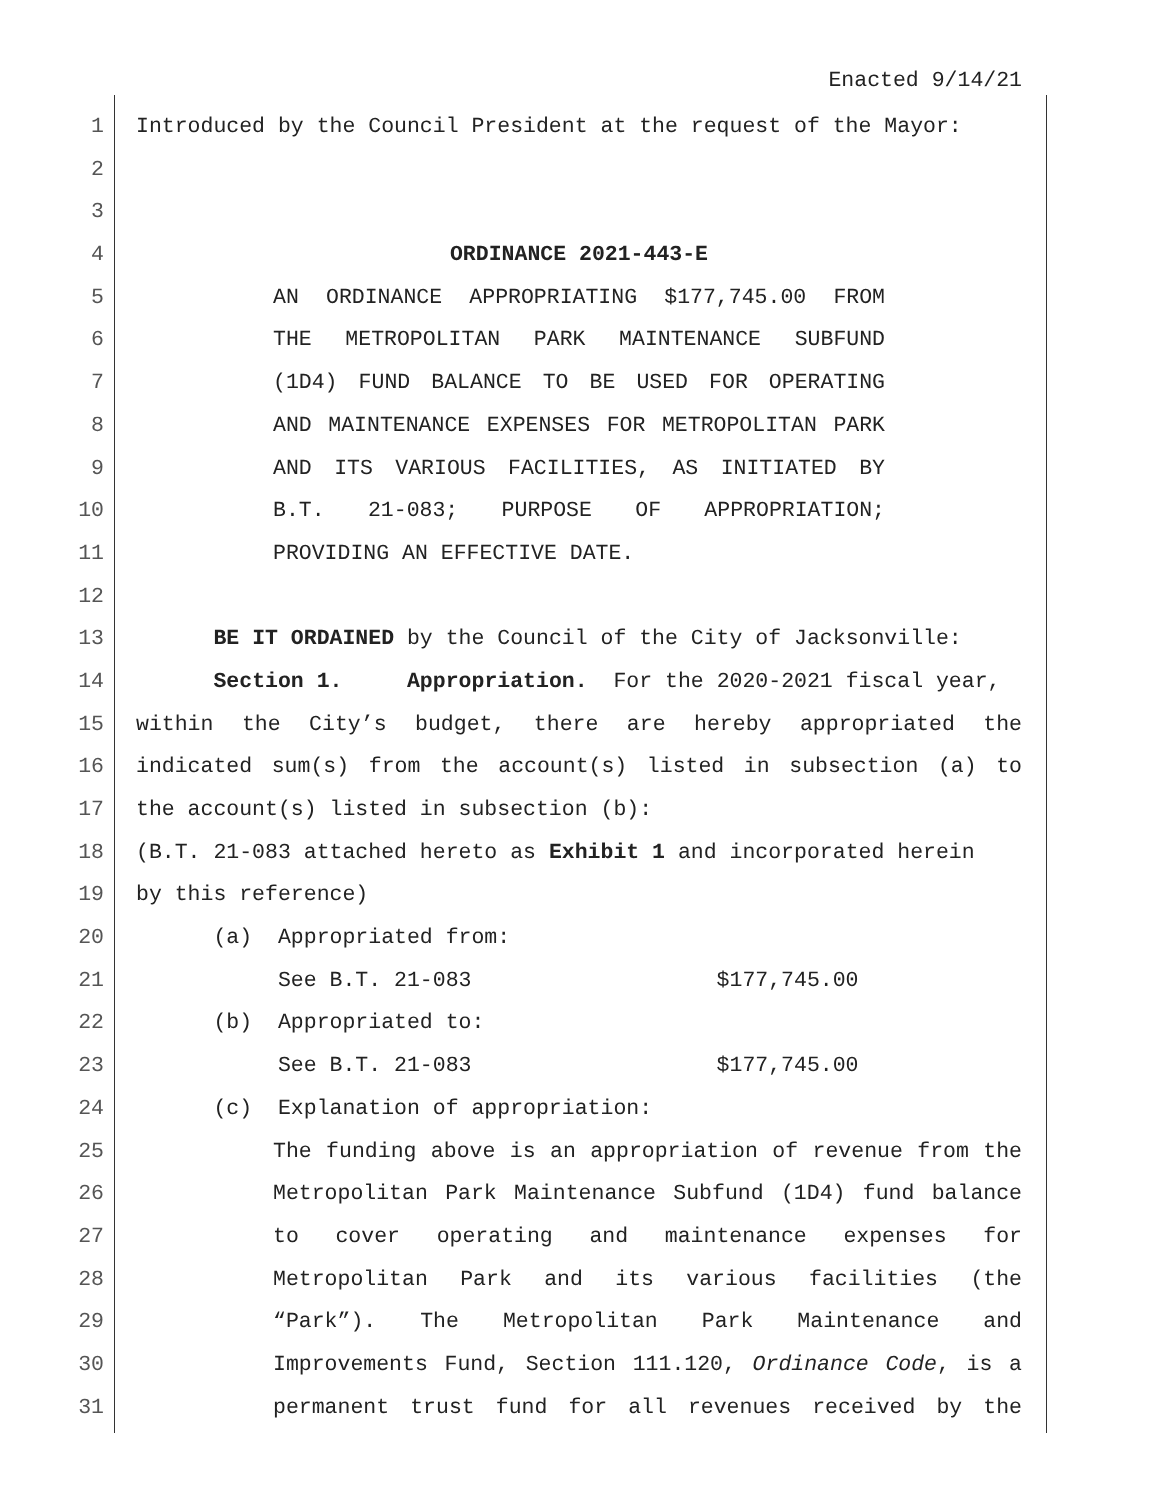Enacted 9/14/21
1 Introduced by the Council President at the request of the Mayor:
2
3
4 ORDINANCE 2021-443-E
5 AN ORDINANCE APPROPRIATING $177,745.00 FROM
6 THE METROPOLITAN PARK MAINTENANCE SUBFUND
7 (1D4) FUND BALANCE TO BE USED FOR OPERATING
8 AND MAINTENANCE EXPENSES FOR METROPOLITAN PARK
9 AND ITS VARIOUS FACILITIES, AS INITIATED BY
10 B.T. 21-083; PURPOSE OF APPROPRIATION;
11 PROVIDING AN EFFECTIVE DATE.
12
13 BE IT ORDAINED by the Council of the City of Jacksonville:
14 Section 1. Appropriation. For the 2020-2021 fiscal year,
15 within the City’s budget, there are hereby appropriated the
16 indicated sum(s) from the account(s) listed in subsection (a) to
17 the account(s) listed in subsection (b):
18 (B.T. 21-083 attached hereto as Exhibit 1 and incorporated herein
19 by this reference)
20 (a) Appropriated from:
21 See B.T. 21-083 $177,745.00
22 (b) Appropriated to:
23 See B.T. 21-083 $177,745.00
24 (c) Explanation of appropriation:
25 The funding above is an appropriation of revenue from the
26 Metropolitan Park Maintenance Subfund (1D4) fund balance
27 to cover operating and maintenance expenses for
28 Metropolitan Park and its various facilities (the
29 “Park”). The Metropolitan Park Maintenance and
30 Improvements Fund, Section 111.120, Ordinance Code, is a
31 permanent trust fund for all revenues received by the